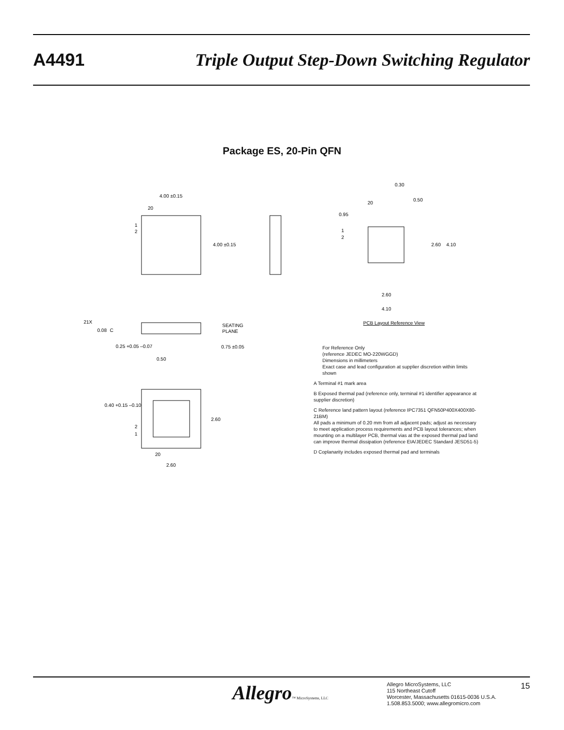A4491 Triple Output Step-Down Switching Regulator
Package ES, 20-Pin QFN
4.00 ±0.15
20
1
2
4.00 ±0.15
21X
0.08
C
SEATING
PLANE
0.25 +0.05 –0.07
0.75 ±0.05
0.50
0.40 +0.15 –0.10
2.60
2
1
20
2.60
0.30
20
0.50
0.95
1
2
2.60
4.10
2.60
4.10
PCB Layout Reference View
For Reference Only
(reference JEDEC MO-220WGGD)
Dimensions in millimeters
Exact case and lead configuration at supplier discretion within limits shown
A Terminal #1 mark area
B Exposed thermal pad (reference only, terminal #1 identifier appearance at supplier discretion)
C Reference land pattern layout (reference IPC7351 QFN50P400X400X80-21BM)
All pads a minimum of 0.20 mm from all adjacent pads; adjust as necessary to meet application process requirements and PCB layout tolerances; when mounting on a multilayer PCB, thermal vias at the exposed thermal pad land can improve thermal dissipation (reference EIA/JEDEC Standard JESD51-5)
D Coplanarity includes exposed thermal pad and terminals
Allegro™ MicroSystems, LLC
Allegro MicroSystems, LLC
115 Northeast Cutoff
Worcester, Massachusetts 01615-0036 U.S.A.
1.508.853.5000; www.allegromicro.com
15